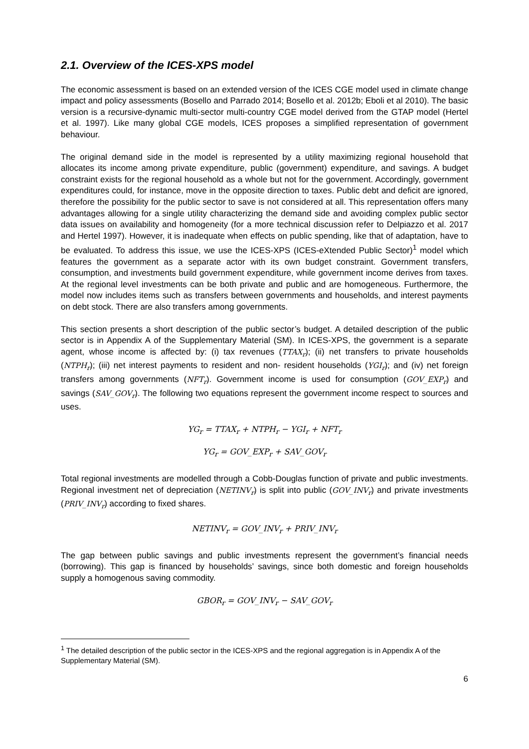2.1. Overview of the ICES-XPS model
The economic assessment is based on an extended version of the ICES CGE model used in climate change impact and policy assessments (Bosello and Parrado 2014; Bosello et al. 2012b; Eboli et al 2010). The basic version is a recursive-dynamic multi-sector multi-country CGE model derived from the GTAP model (Hertel et al. 1997). Like many global CGE models, ICES proposes a simplified representation of government behaviour.
The original demand side in the model is represented by a utility maximizing regional household that allocates its income among private expenditure, public (government) expenditure, and savings. A budget constraint exists for the regional household as a whole but not for the government. Accordingly, government expenditures could, for instance, move in the opposite direction to taxes. Public debt and deficit are ignored, therefore the possibility for the public sector to save is not considered at all. This representation offers many advantages allowing for a single utility characterizing the demand side and avoiding complex public sector data issues on availability and homogeneity (for a more technical discussion refer to Delpiazzo et al. 2017 and Hertel 1997). However, it is inadequate when effects on public spending, like that of adaptation, have to be evaluated. To address this issue, we use the ICES-XPS (ICES-eXtended Public Sector)<sup>1</sup> model which features the government as a separate actor with its own budget constraint. Government transfers, consumption, and investments build government expenditure, while government income derives from taxes. At the regional level investments can be both private and public and are homogeneous. Furthermore, the model now includes items such as transfers between governments and households, and interest payments on debt stock. There are also transfers among governments.
This section presents a short description of the public sector’s budget. A detailed description of the public sector is in Appendix A of the Supplementary Material (SM). In ICES-XPS, the government is a separate agent, whose income is affected by: (i) tax revenues (TTAX<sub>r</sub>); (ii) net transfers to private households (NTPH<sub>r</sub>); (iii) net interest payments to resident and non- resident households (YGI<sub>r</sub>); and (iv) net foreign transfers among governments (NFT<sub>r</sub>). Government income is used for consumption (GOV_EXP<sub>r</sub>) and savings (SAV_GOV<sub>r</sub>). The following two equations represent the government income respect to sources and uses.
YG<sub>r</sub> = TTAX<sub>r</sub> + NTPH<sub>r</sub> − YGI<sub>r</sub> + NFT<sub>r</sub>
YG<sub>r</sub> = GOV_EXP<sub>r</sub> + SAV_GOV<sub>r</sub>
Total regional investments are modelled through a Cobb-Douglas function of private and public investments. Regional investment net of depreciation (NETINV<sub>r</sub>) is split into public (GOV_INV<sub>r</sub>) and private investments (PRIV_INV<sub>r</sub>) according to fixed shares.
NETINV<sub>r</sub> = GOV_INV<sub>r</sub> + PRIV_INV<sub>r</sub>
The gap between public savings and public investments represent the government’s financial needs (borrowing). This gap is financed by households’ savings, since both domestic and foreign households supply a homogenous saving commodity.
GBOR<sub>r</sub> = GOV_INV<sub>r</sub> − SAV_GOV<sub>r</sub>
<sup>1</sup> The detailed description of the public sector in the ICES-XPS and the regional aggregation is in Appendix A of the Supplementary Material (SM).
6